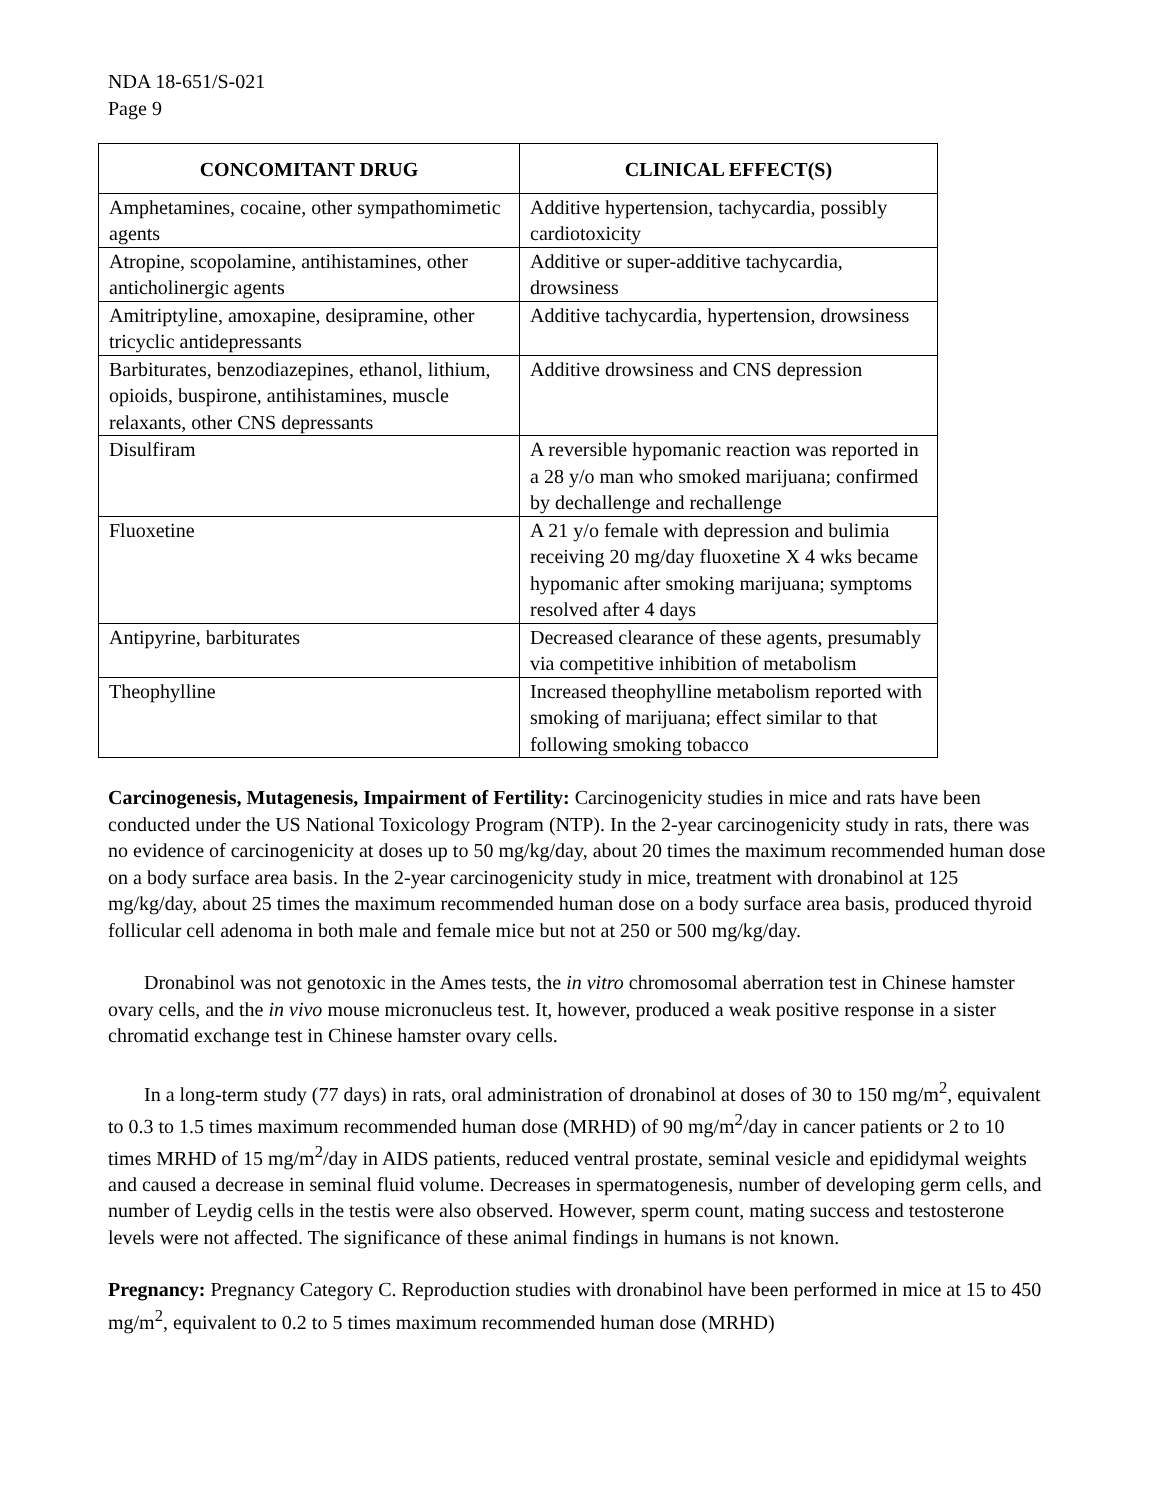NDA 18-651/S-021
Page 9
| CONCOMITANT DRUG | CLINICAL EFFECT(S) |
| --- | --- |
| Amphetamines, cocaine, other sympathomimetic agents | Additive hypertension, tachycardia, possibly cardiotoxicity |
| Atropine, scopolamine, antihistamines, other anticholinergic agents | Additive or super-additive tachycardia, drowsiness |
| Amitriptyline, amoxapine, desipramine, other tricyclic antidepressants | Additive tachycardia, hypertension, drowsiness |
| Barbiturates, benzodiazepines, ethanol, lithium, opioids, buspirone, antihistamines, muscle relaxants, other CNS depressants | Additive drowsiness and CNS depression |
| Disulfiram | A reversible hypomanic reaction was reported in a 28 y/o man who smoked marijuana; confirmed by dechallenge and rechallenge |
| Fluoxetine | A 21 y/o female with depression and bulimia receiving 20 mg/day fluoxetine X 4 wks became hypomanic after smoking marijuana; symptoms resolved after 4 days |
| Antipyrine, barbiturates | Decreased clearance of these agents, presumably via competitive inhibition of metabolism |
| Theophylline | Increased theophylline metabolism reported with smoking of marijuana; effect similar to that following smoking tobacco |
Carcinogenesis, Mutagenesis, Impairment of Fertility: Carcinogenicity studies in mice and rats have been conducted under the US National Toxicology Program (NTP). In the 2-year carcinogenicity study in rats, there was no evidence of carcinogenicity at doses up to 50 mg/kg/day, about 20 times the maximum recommended human dose on a body surface area basis. In the 2-year carcinogenicity study in mice, treatment with dronabinol at 125 mg/kg/day, about 25 times the maximum recommended human dose on a body surface area basis, produced thyroid follicular cell adenoma in both male and female mice but not at 250 or 500 mg/kg/day.
Dronabinol was not genotoxic in the Ames tests, the in vitro chromosomal aberration test in Chinese hamster ovary cells, and the in vivo mouse micronucleus test. It, however, produced a weak positive response in a sister chromatid exchange test in Chinese hamster ovary cells.
In a long-term study (77 days) in rats, oral administration of dronabinol at doses of 30 to 150 mg/m<sup>2</sup>, equivalent to 0.3 to 1.5 times maximum recommended human dose (MRHD) of 90 mg/m<sup>2</sup>/day in cancer patients or 2 to 10 times MRHD of 15 mg/m<sup>2</sup>/day in AIDS patients, reduced ventral prostate, seminal vesicle and epididymal weights and caused a decrease in seminal fluid volume. Decreases in spermatogenesis, number of developing germ cells, and number of Leydig cells in the testis were also observed. However, sperm count, mating success and testosterone levels were not affected. The significance of these animal findings in humans is not known.
Pregnancy: Pregnancy Category C. Reproduction studies with dronabinol have been performed in mice at 15 to 450 mg/m<sup>2</sup>, equivalent to 0.2 to 5 times maximum recommended human dose (MRHD)